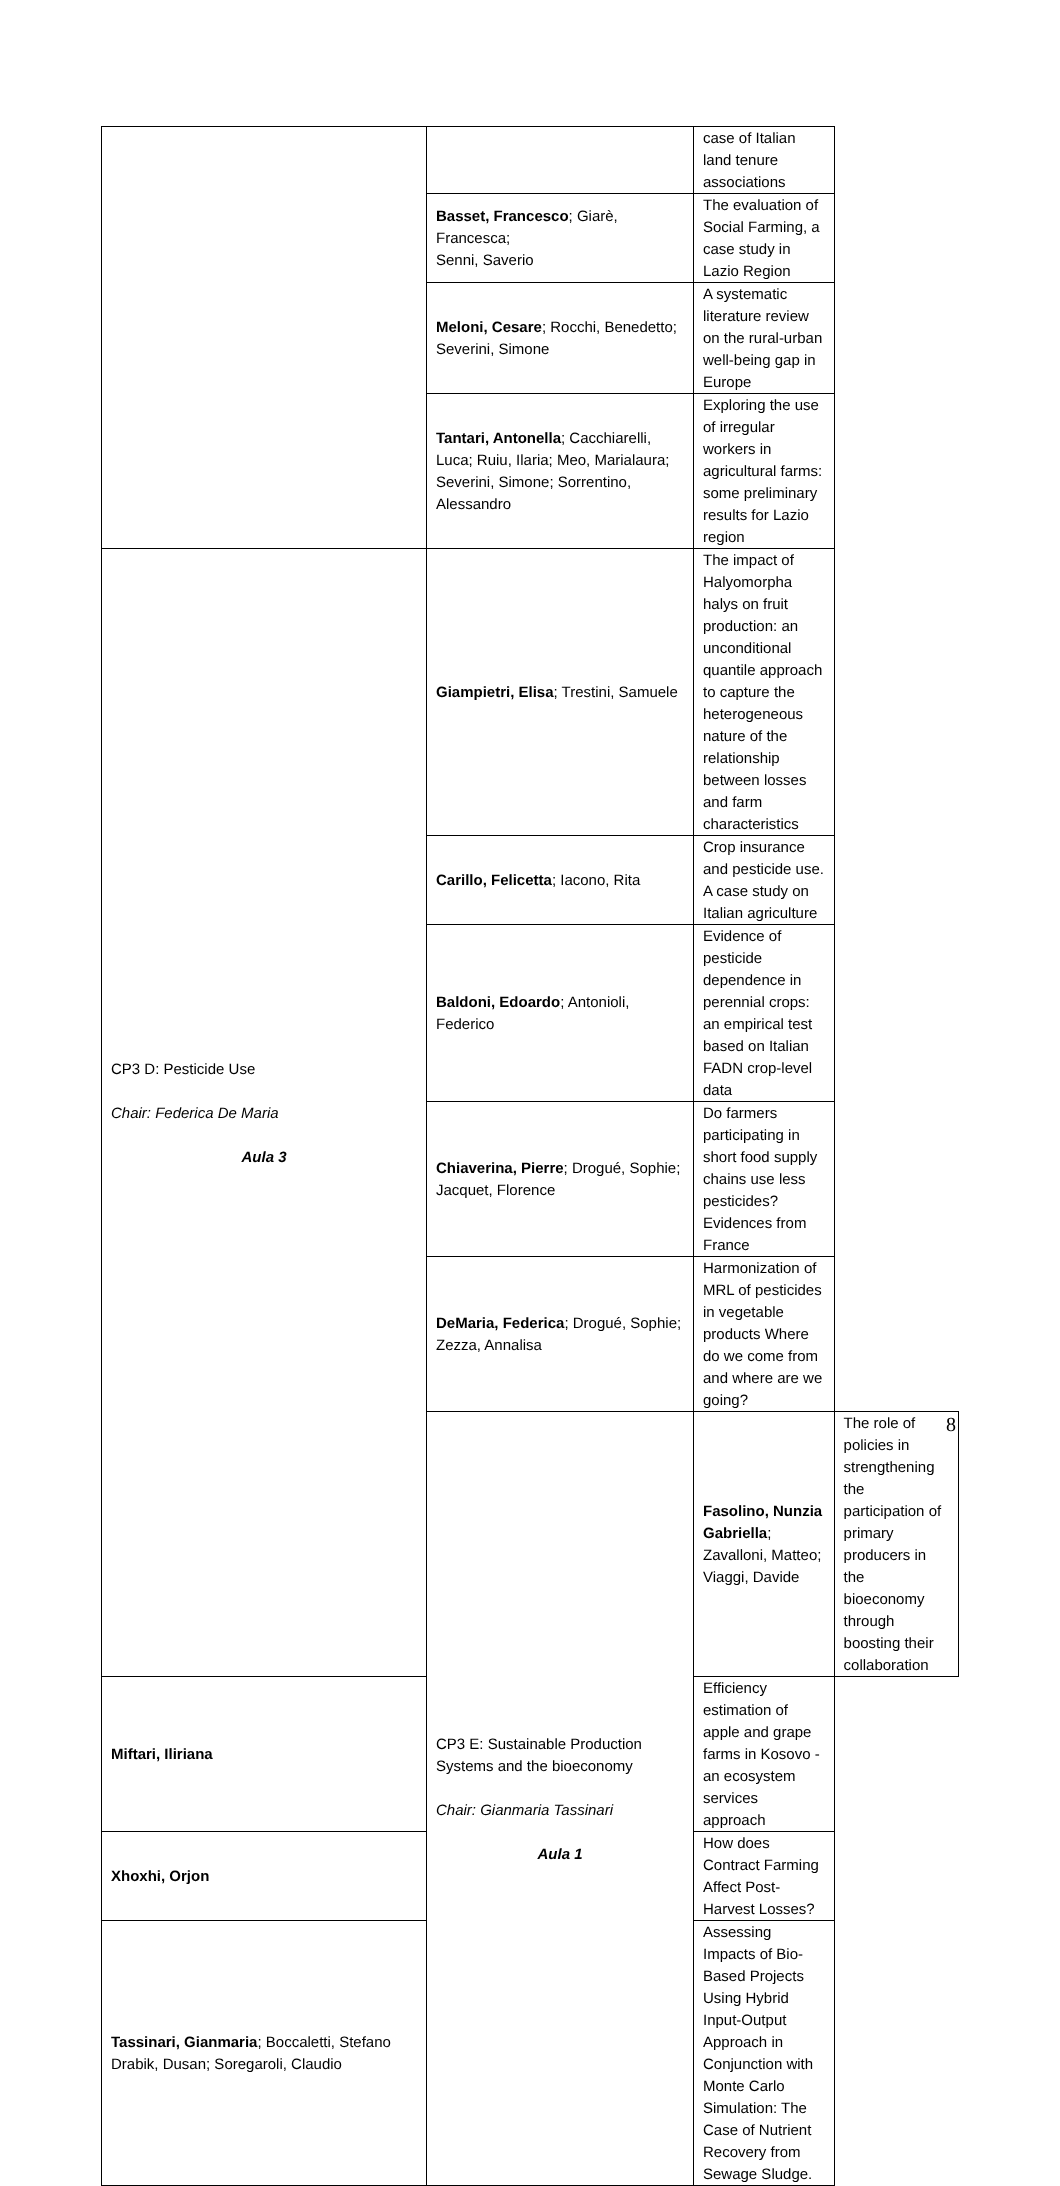| | | case of Italian land tenure associations | |
| | Basset, Francesco ; Giarè, Francesca; Senni, Saverio | The evaluation of Social Farming, a case study in Lazio Region | |
| | Meloni, Cesare ; Rocchi, Benedetto; Severini, Simone | A systematic literature review on the rural-urban well-being gap in Europe | |
| | Tantari, Antonella ; Cacchiarelli, Luca; Ruiu, Ilaria; Meo, Marialaura; Severini, Simone; Sorrentino, Alessandro | Exploring the use of irregular workers in agricultural farms: some preliminary results for Lazio region | |
| CP3 D: Pesticide Use Chair: Federica De Maria Aula 3 | Giampietri, Elisa ; Trestini, Samuele | The impact of Halyomorpha halys on fruit production: an unconditional quantile approach to capture the heterogeneous nature of the relationship between losses and farm characteristics | |
| | Carillo, Felicetta ; Iacono, Rita | Crop insurance and pesticide use. A case study on Italian agriculture | |
| | Baldoni, Edoardo ; Antonioli, Federico | Evidence of pesticide dependence in perennial crops: an empirical test based on Italian FADN crop-level data | |
| | Chiaverina, Pierre ; Drogué, Sophie; Jacquet, Florence | Do farmers participating in short food supply chains use less pesticides? Evidences from France | |
| | DeMaria, Federica ; Drogué, Sophie; Zezza, Annalisa | Harmonization of MRL of pesticides in vegetable products Where do we come from and where are we going? | |
| | CP3 E: Sustainable Production Systems and the bioeconomy Chair: Gianmaria Tassinari Aula 1 | Fasolino, Nunzia Gabriella ; Zavalloni, Matteo; Viaggi, Davide | The role of policies in strengthening the participation of primary producers in the bioeconomy through boosting their collaboration |
| Miftari, Iliriana | | Efficiency estimation of apple and grape farms in Kosovo - an ecosystem services approach | |
| Xhoxhi, Orjon | | How does Contract Farming Affect Post-Harvest Losses? | |
| Tassinari, Gianmaria ; Boccaletti, Stefano Drabik, Dusan; Soregaroli, Claudio | | Assessing Impacts of Bio-Based Projects Using Hybrid Input-Output Approach in Conjunction with Monte Carlo Simulation: The Case of Nutrient Recovery from Sewage Sludge. | |
8